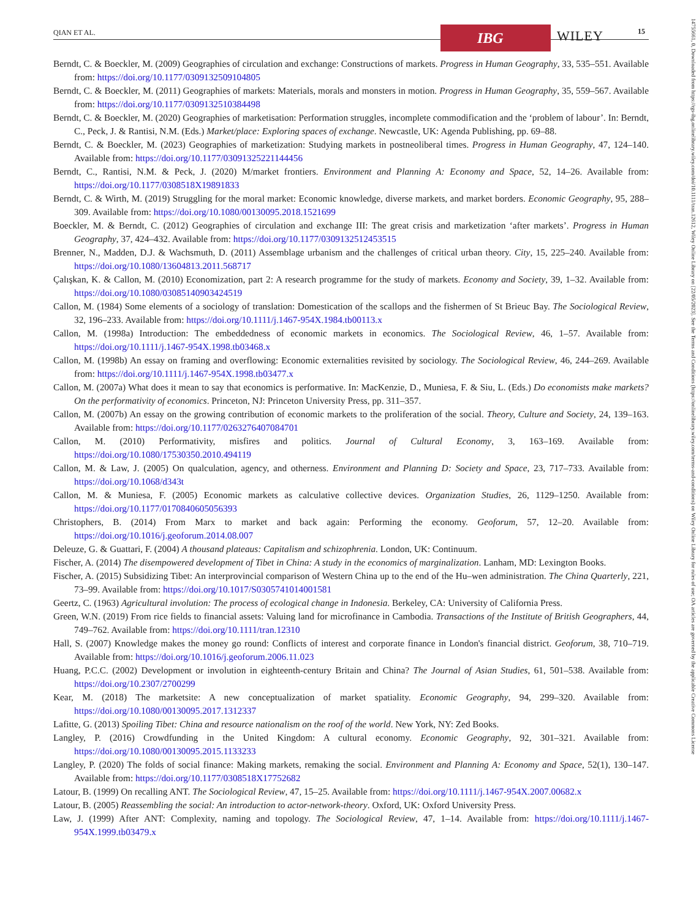QIAN ET AL. IBG WILEY 15
14755661, 0, Downloaded from https://rgs-ibg.onlinelibrary.wiley.com/doi/10.1111/tran.12612, Wiley Online Library on [22/05/2023]. See the Terms and Conditions (https://onlinelibrary.wiley.com/terms-and-conditions) on Wiley Online Library for rules of use; OA articles are governed by the applicable Creative Commons License
Berndt, C. & Boeckler, M. (2009) Geographies of circulation and exchange: Constructions of markets. Progress in Human Geography, 33, 535–551. Available from: https://doi.org/10.1177/0309132509104805
Berndt, C. & Boeckler, M. (2011) Geographies of markets: Materials, morals and monsters in motion. Progress in Human Geography, 35, 559–567. Available from: https://doi.org/10.1177/0309132510384498
Berndt, C. & Boeckler, M. (2020) Geographies of marketisation: Performation struggles, incomplete commodification and the ‘problem of labour’. In: Berndt, C., Peck, J. & Rantisi, N.M. (Eds.) Market/place: Exploring spaces of exchange. Newcastle, UK: Agenda Publishing, pp. 69–88.
Berndt, C. & Boeckler, M. (2023) Geographies of marketization: Studying markets in postneoliberal times. Progress in Human Geography, 47, 124–140. Available from: https://doi.org/10.1177/03091325221144456
Berndt, C., Rantisi, N.M. & Peck, J. (2020) M/market frontiers. Environment and Planning A: Economy and Space, 52, 14–26. Available from: https://doi.org/10.1177/0308518X19891833
Berndt, C. & Wirth, M. (2019) Struggling for the moral market: Economic knowledge, diverse markets, and market borders. Economic Geography, 95, 288–309. Available from: https://doi.org/10.1080/00130095.2018.1521699
Boeckler, M. & Berndt, C. (2012) Geographies of circulation and exchange III: The great crisis and marketization ‘after markets’. Progress in Human Geography, 37, 424–432. Available from: https://doi.org/10.1177/0309132512453515
Brenner, N., Madden, D.J. & Wachsmuth, D. (2011) Assemblage urbanism and the challenges of critical urban theory. City, 15, 225–240. Available from: https://doi.org/10.1080/13604813.2011.568717
Çalışkan, K. & Callon, M. (2010) Economization, part 2: A research programme for the study of markets. Economy and Society, 39, 1–32. Available from: https://doi.org/10.1080/03085140903424519
Callon, M. (1984) Some elements of a sociology of translation: Domestication of the scallops and the fishermen of St Brieuc Bay. The Sociological Review, 32, 196–233. Available from: https://doi.org/10.1111/j.1467-954X.1984.tb00113.x
Callon, M. (1998a) Introduction: The embeddedness of economic markets in economics. The Sociological Review, 46, 1–57. Available from: https://doi.org/10.1111/j.1467-954X.1998.tb03468.x
Callon, M. (1998b) An essay on framing and overflowing: Economic externalities revisited by sociology. The Sociological Review, 46, 244–269. Available from: https://doi.org/10.1111/j.1467-954X.1998.tb03477.x
Callon, M. (2007a) What does it mean to say that economics is performative. In: MacKenzie, D., Muniesa, F. & Siu, L. (Eds.) Do economists make markets? On the performativity of economics. Princeton, NJ: Princeton University Press, pp. 311–357.
Callon, M. (2007b) An essay on the growing contribution of economic markets to the proliferation of the social. Theory, Culture and Society, 24, 139–163. Available from: https://doi.org/10.1177/0263276407084701
Callon, M. (2010) Performativity, misfires and politics. Journal of Cultural Economy, 3, 163–169. Available from: https://doi.org/10.1080/17530350.2010.494119
Callon, M. & Law, J. (2005) On qualculation, agency, and otherness. Environment and Planning D: Society and Space, 23, 717–733. Available from: https://doi.org/10.1068/d343t
Callon, M. & Muniesa, F. (2005) Economic markets as calculative collective devices. Organization Studies, 26, 1129–1250. Available from: https://doi.org/10.1177/0170840605056393
Christophers, B. (2014) From Marx to market and back again: Performing the economy. Geoforum, 57, 12–20. Available from: https://doi.org/10.1016/j.geoforum.2014.08.007
Deleuze, G. & Guattari, F. (2004) A thousand plateaus: Capitalism and schizophrenia. London, UK: Continuum.
Fischer, A. (2014) The disempowered development of Tibet in China: A study in the economics of marginalization. Lanham, MD: Lexington Books.
Fischer, A. (2015) Subsidizing Tibet: An interprovincial comparison of Western China up to the end of the Hu–wen administration. The China Quarterly, 221, 73–99. Available from: https://doi.org/10.1017/S0305741014001581
Geertz, C. (1963) Agricultural involution: The process of ecological change in Indonesia. Berkeley, CA: University of California Press.
Green, W.N. (2019) From rice fields to financial assets: Valuing land for microfinance in Cambodia. Transactions of the Institute of British Geographers, 44, 749–762. Available from: https://doi.org/10.1111/tran.12310
Hall, S. (2007) Knowledge makes the money go round: Conflicts of interest and corporate finance in London's financial district. Geoforum, 38, 710–719. Available from: https://doi.org/10.1016/j.geoforum.2006.11.023
Huang, P.C.C. (2002) Development or involution in eighteenth-century Britain and China? The Journal of Asian Studies, 61, 501–538. Available from: https://doi.org/10.2307/2700299
Kear, M. (2018) The marketsite: A new conceptualization of market spatiality. Economic Geography, 94, 299–320. Available from: https://doi.org/10.1080/00130095.2017.1312337
Lafitte, G. (2013) Spoiling Tibet: China and resource nationalism on the roof of the world. New York, NY: Zed Books.
Langley, P. (2016) Crowdfunding in the United Kingdom: A cultural economy. Economic Geography, 92, 301–321. Available from: https://doi.org/10.1080/00130095.2015.1133233
Langley, P. (2020) The folds of social finance: Making markets, remaking the social. Environment and Planning A: Economy and Space, 52(1), 130–147. Available from: https://doi.org/10.1177/0308518X17752682
Latour, B. (1999) On recalling ANT. The Sociological Review, 47, 15–25. Available from: https://doi.org/10.1111/j.1467-954X.2007.00682.x
Latour, B. (2005) Reassembling the social: An introduction to actor-network-theory. Oxford, UK: Oxford University Press.
Law, J. (1999) After ANT: Complexity, naming and topology. The Sociological Review, 47, 1–14. Available from: https://doi.org/10.1111/j.1467-954X.1999.tb03479.x